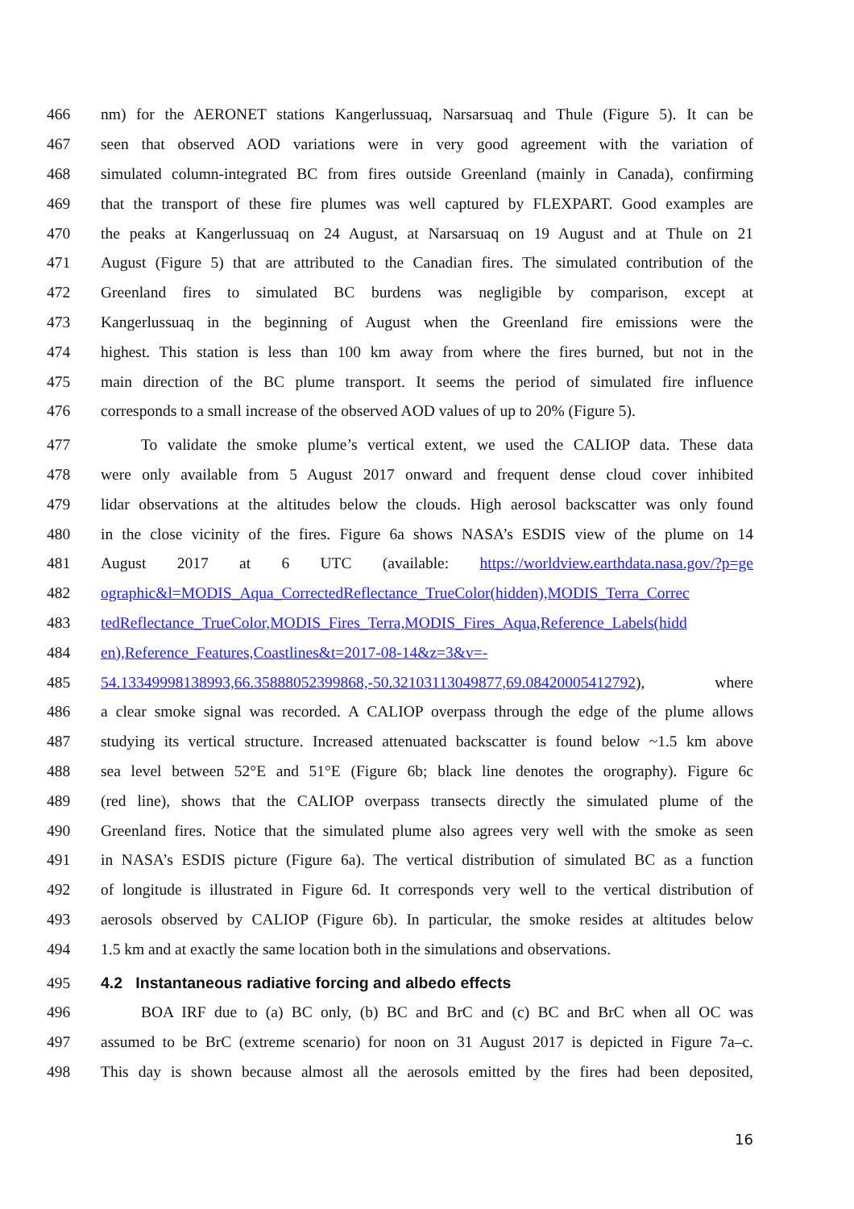466 nm) for the AERONET stations Kangerlussuaq, Narsarsuaq and Thule (Figure 5). It can be
467 seen that observed AOD variations were in very good agreement with the variation of
468 simulated column-integrated BC from fires outside Greenland (mainly in Canada), confirming
469 that the transport of these fire plumes was well captured by FLEXPART. Good examples are
470 the peaks at Kangerlussuaq on 24 August, at Narsarsuaq on 19 August and at Thule on 21
471 August (Figure 5) that are attributed to the Canadian fires. The simulated contribution of the
472 Greenland fires to simulated BC burdens was negligible by comparison, except at
473 Kangerlussuaq in the beginning of August when the Greenland fire emissions were the
474 highest. This station is less than 100 km away from where the fires burned, but not in the
475 main direction of the BC plume transport. It seems the period of simulated fire influence
476 corresponds to a small increase of the observed AOD values of up to 20% (Figure 5).
477 To validate the smoke plume’s vertical extent, we used the CALIOP data. These data
478 were only available from 5 August 2017 onward and frequent dense cloud cover inhibited
479 lidar observations at the altitudes below the clouds. High aerosol backscatter was only found
480 in the close vicinity of the fires. Figure 6a shows NASA’s ESDIS view of the plume on 14
481 August 2017 at 6 UTC (available: https://worldview.earthdata.nasa.gov/?p=ge
482 ographic&l=MODIS_Aqua_CorrectedReflectance_TrueColor(hidden),MODIS_Terra_Correc
483 tedReflectance_TrueColor,MODIS_Fires_Terra,MODIS_Fires_Aqua,Reference_Labels(hidd
484 en),Reference_Features,Coastlines&t=2017-08-14&z=3&v=-
485 54.13349998138993,66.35888052399868,-50.32103113049877,69.08420005412792), where
486 a clear smoke signal was recorded. A CALIOP overpass through the edge of the plume allows
487 studying its vertical structure. Increased attenuated backscatter is found below ~1.5 km above
488 sea level between 52°E and 51°E (Figure 6b; black line denotes the orography). Figure 6c
489 (red line), shows that the CALIOP overpass transects directly the simulated plume of the
490 Greenland fires. Notice that the simulated plume also agrees very well with the smoke as seen
491 in NASA’s ESDIS picture (Figure 6a). The vertical distribution of simulated BC as a function
492 of longitude is illustrated in Figure 6d. It corresponds very well to the vertical distribution of
493 aerosols observed by CALIOP (Figure 6b). In particular, the smoke resides at altitudes below
494 1.5 km and at exactly the same location both in the simulations and observations.
495
4.2 Instantaneous radiative forcing and albedo effects
496 BOA IRF due to (a) BC only, (b) BC and BrC and (c) BC and BrC when all OC was
497 assumed to be BrC (extreme scenario) for noon on 31 August 2017 is depicted in Figure 7a–c.
498 This day is shown because almost all the aerosols emitted by the fires had been deposited,
16